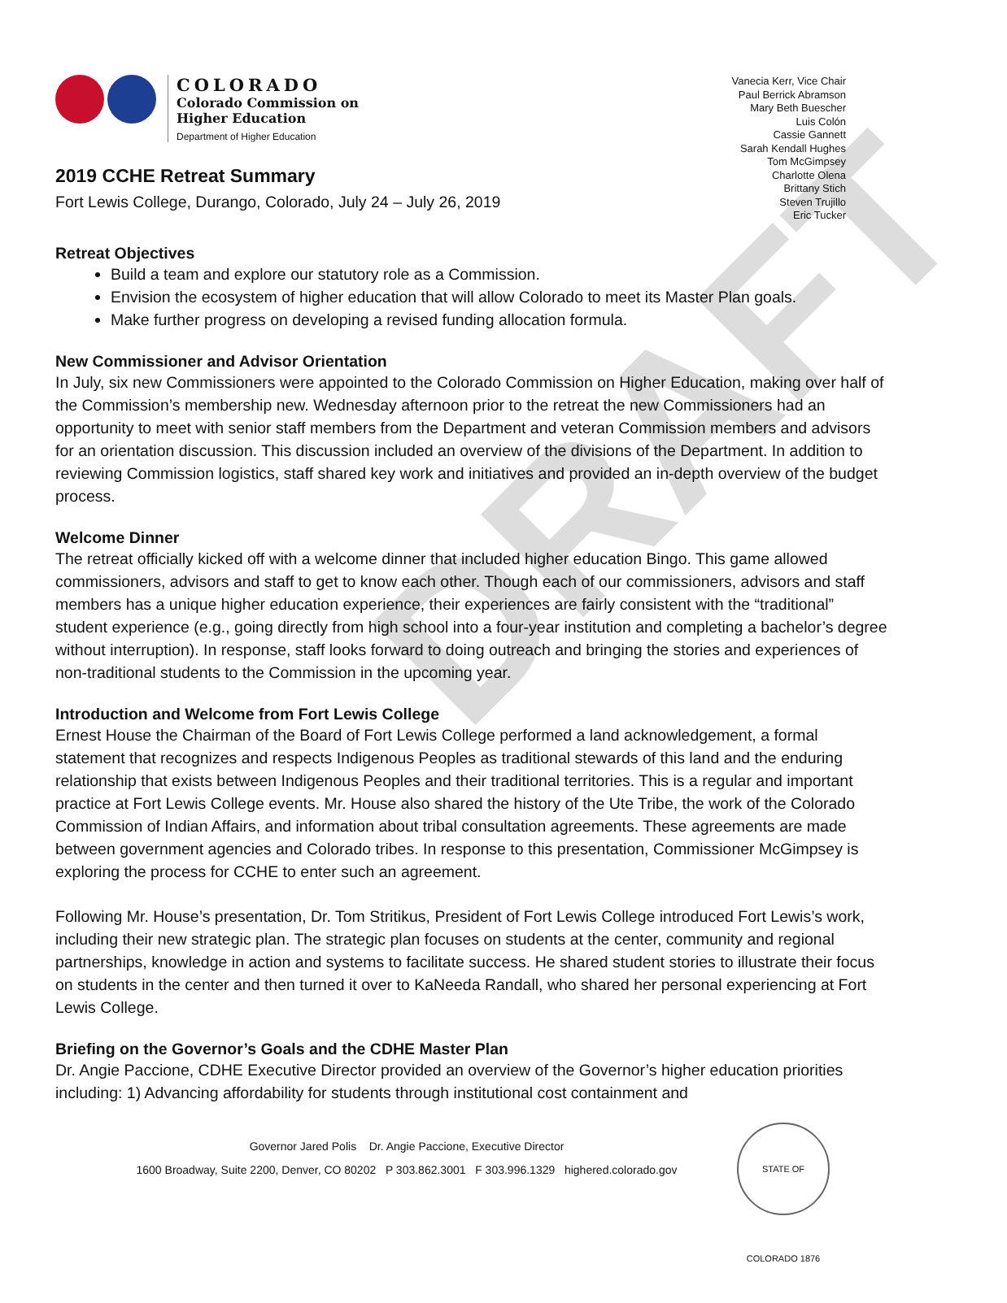DRAFT
COLORADO
Colorado Commission on
Higher Education
Department of Higher Education
2019 CCHE Retreat Summary
Fort Lewis College, Durango, Colorado, July 24 – July 26, 2019
Vanecia Kerr, Vice Chair
Paul Berrick Abramson
Mary Beth Buescher
Luis Colón
Cassie Gannett
Sarah Kendall Hughes
Tom McGimpsey
Charlotte Olena
Brittany Stich
Steven Trujillo
Eric Tucker
Retreat Objectives
Build a team and explore our statutory role as a Commission.
Envision the ecosystem of higher education that will allow Colorado to meet its Master Plan goals.
Make further progress on developing a revised funding allocation formula.
New Commissioner and Advisor Orientation
In July, six new Commissioners were appointed to the Colorado Commission on Higher Education, making over half of the Commission’s membership new. Wednesday afternoon prior to the retreat the new Commissioners had an opportunity to meet with senior staff members from the Department and veteran Commission members and advisors for an orientation discussion. This discussion included an overview of the divisions of the Department. In addition to reviewing Commission logistics, staff shared key work and initiatives and provided an in-depth overview of the budget process.
Welcome Dinner
The retreat officially kicked off with a welcome dinner that included higher education Bingo. This game allowed commissioners, advisors and staff to get to know each other. Though each of our commissioners, advisors and staff members has a unique higher education experience, their experiences are fairly consistent with the “traditional” student experience (e.g., going directly from high school into a four-year institution and completing a bachelor’s degree without interruption). In response, staff looks forward to doing outreach and bringing the stories and experiences of non-traditional students to the Commission in the upcoming year.
Introduction and Welcome from Fort Lewis College
Ernest House the Chairman of the Board of Fort Lewis College performed a land acknowledgement, a formal statement that recognizes and respects Indigenous Peoples as traditional stewards of this land and the enduring relationship that exists between Indigenous Peoples and their traditional territories. This is a regular and important practice at Fort Lewis College events. Mr. House also shared the history of the Ute Tribe, the work of the Colorado Commission of Indian Affairs, and information about tribal consultation agreements. These agreements are made between government agencies and Colorado tribes. In response to this presentation, Commissioner McGimpsey is exploring the process for CCHE to enter such an agreement.
Following Mr. House’s presentation, Dr. Tom Stritikus, President of Fort Lewis College introduced Fort Lewis’s work, including their new strategic plan. The strategic plan focuses on students at the center, community and regional partnerships, knowledge in action and systems to facilitate success. He shared student stories to illustrate their focus on students in the center and then turned it over to KaNeeda Randall, who shared her personal experiencing at Fort Lewis College.
Briefing on the Governor’s Goals and the CDHE Master Plan
Dr. Angie Paccione, CDHE Executive Director provided an overview of the Governor’s higher education priorities including: 1) Advancing affordability for students through institutional cost containment and
Governor Jared Polis Dr. Angie Paccione, Executive Director
1600 Broadway, Suite 2200, Denver, CO 80202 P 303.862.3001 F 303.996.1329 highered.colorado.gov
STATE OF COLORADO 1876